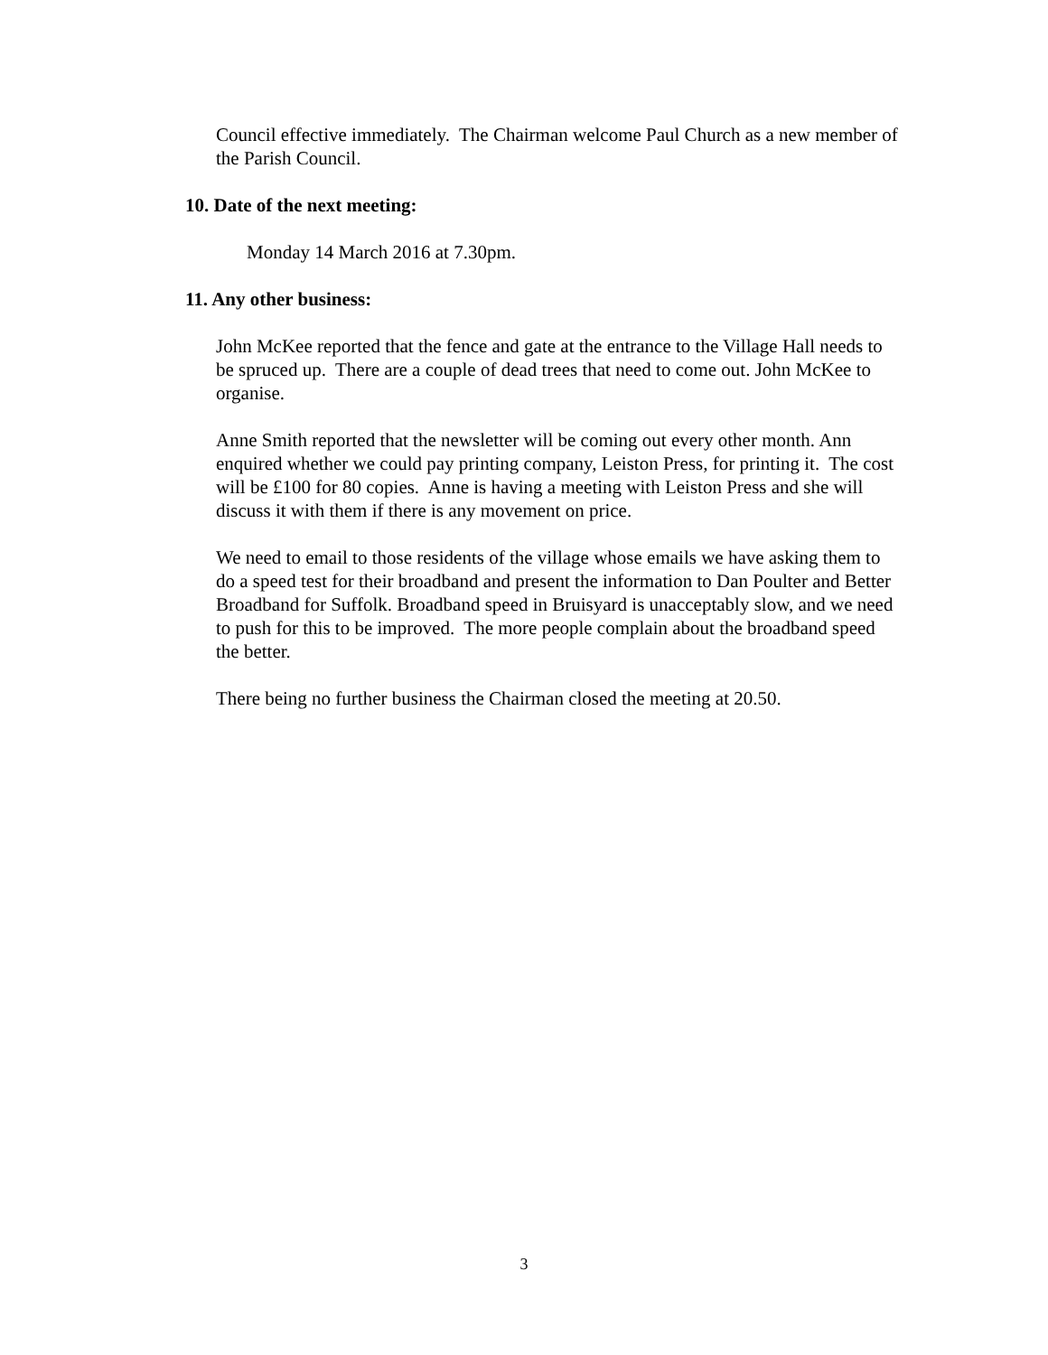Council effective immediately. The Chairman welcome Paul Church as a new member of the Parish Council.
10. Date of the next meeting:
Monday 14 March 2016 at 7.30pm.
11. Any other business:
John McKee reported that the fence and gate at the entrance to the Village Hall needs to be spruced up. There are a couple of dead trees that need to come out. John McKee to organise.
Anne Smith reported that the newsletter will be coming out every other month. Ann enquired whether we could pay printing company, Leiston Press, for printing it. The cost will be £100 for 80 copies. Anne is having a meeting with Leiston Press and she will discuss it with them if there is any movement on price.
We need to email to those residents of the village whose emails we have asking them to do a speed test for their broadband and present the information to Dan Poulter and Better Broadband for Suffolk. Broadband speed in Bruisyard is unacceptably slow, and we need to push for this to be improved. The more people complain about the broadband speed the better.
There being no further business the Chairman closed the meeting at 20.50.
3